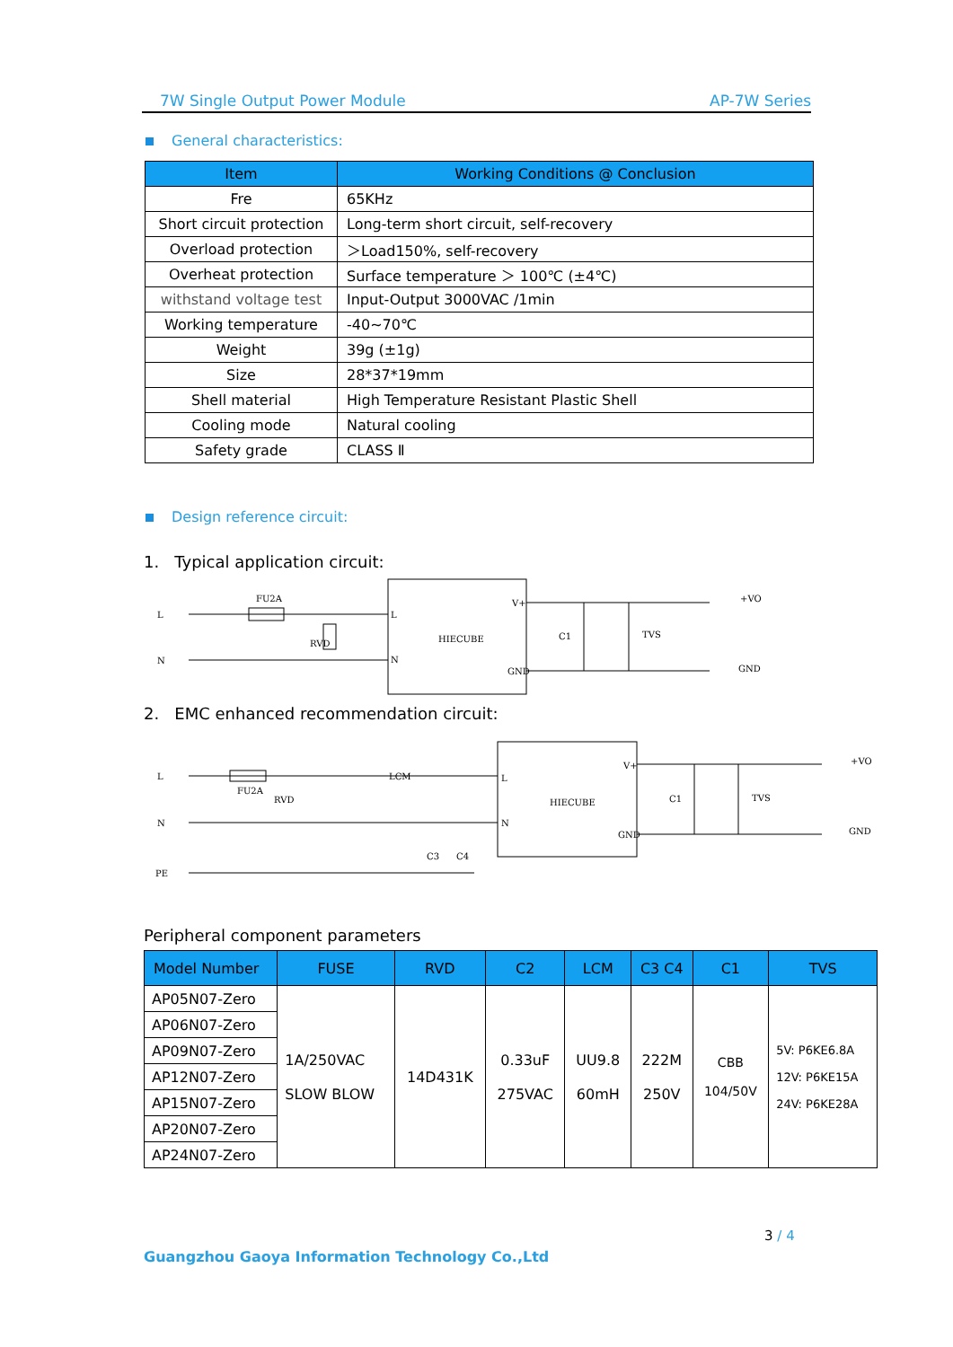7W Single Output Power Module AP-7W Series
General characteristics:
| Item | Working Conditions @ Conclusion |
| --- | --- |
| Fre | 65KHz |
| Short circuit protection | Long-term short circuit, self-recovery |
| Overload protection | ＞Load150%, self-recovery |
| Overheat protection | Surface temperature ＞ 100℃ (±4℃) |
| withstand voltage test | Input-Output 3000VAC /1min |
| Working temperature | -40~70℃ |
| Weight | 39g (±1g) |
| Size | 28*37*19mm |
| Shell material | High Temperature Resistant Plastic Shell |
| Cooling mode | Natural cooling |
| Safety grade | CLASS Ⅱ |
Design reference circuit:
1. Typical application circuit:
L
N
FU2A
RVD
HIECUBE
L
N
V+
GND
C1
TVS
+VO
GND
2. EMC enhanced recommendation circuit:
L
N
PE
FU2A
LCM
HIECUBE
L
N
V+
GND
C1
TVS
+VO
GND
RVD
C3
C4
Peripheral component parameters
| Model Number | FUSE | RVD | C2 | LCM | C3 C4 | C1 | TVS |
| --- | --- | --- | --- | --- | --- | --- | --- |
| AP05N07-Zero | 1A/250VAC SLOW BLOW | 14D431K | 0.33uF 275VAC | UU9.8 60mH | 222M 250V | CBB 104/50V | 5V: P6KE6.8A 12V: P6KE15A 24V: P6KE28A |
| AP06N07-Zero | | | | | | | |
| AP09N07-Zero | | | | | | | |
| AP12N07-Zero | | | | | | | |
| AP15N07-Zero | | | | | | | |
| AP20N07-Zero | | | | | | | |
| AP24N07-Zero | | | | | | | |
3 / 4
Guangzhou Gaoya Information Technology Co.,Ltd